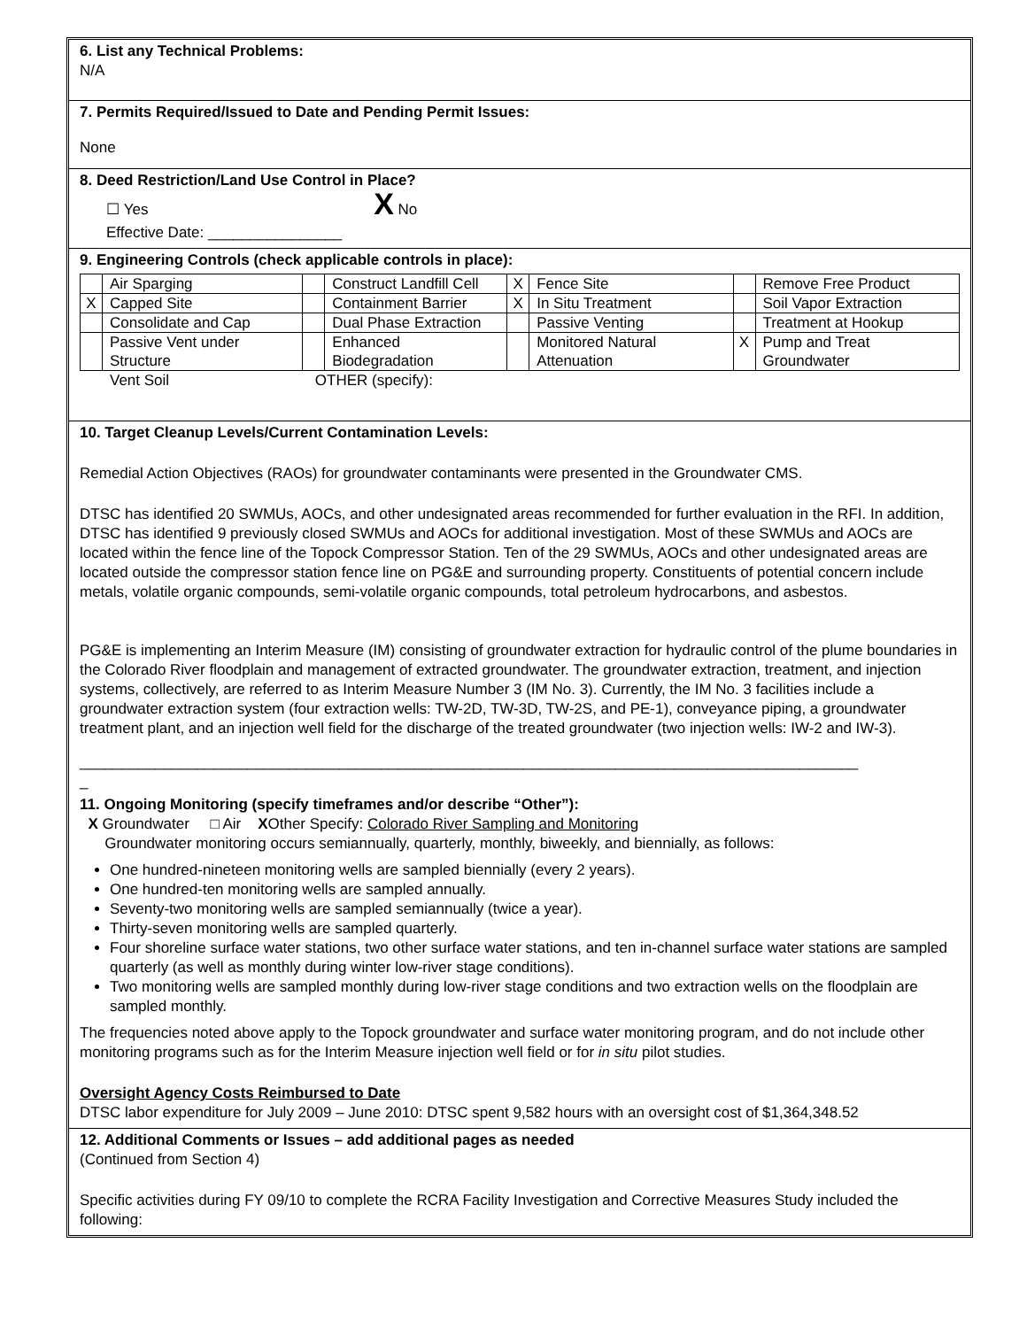6. List any Technical Problems:
N/A
7. Permits Required/Issued to Date and Pending Permit Issues:
None
8. Deed Restriction/Land Use Control in Place?
☐ Yes X No
Effective Date: ________________
9. Engineering Controls (check applicable controls in place):
| | Air Sparging | | Construct Landfill Cell | X | Fence Site | | Remove Free Product |
| X | Capped Site | | Containment Barrier | X | In Situ Treatment | | Soil Vapor Extraction |
| | Consolidate and Cap | | Dual Phase Extraction | | Passive Venting | | Treatment at Hookup |
| | Passive Vent under Structure | | Enhanced Biodegradation | | Monitored Natural Attenuation | X | Pump and Treat Groundwater |
Vent Soil OTHER (specify):
10. Target Cleanup Levels/Current Contamination Levels:
Remedial Action Objectives (RAOs) for groundwater contaminants were presented in the Groundwater CMS.
DTSC has identified 20 SWMUs, AOCs, and other undesignated areas recommended for further evaluation in the RFI. In addition, DTSC has identified 9 previously closed SWMUs and AOCs for additional investigation. Most of these SWMUs and AOCs are located within the fence line of the Topock Compressor Station. Ten of the 29 SWMUs, AOCs and other undesignated areas are located outside the compressor station fence line on PG&E and surrounding property. Constituents of potential concern include metals, volatile organic compounds, semi-volatile organic compounds, total petroleum hydrocarbons, and asbestos.
PG&E is implementing an Interim Measure (IM) consisting of groundwater extraction for hydraulic control of the plume boundaries in the Colorado River floodplain and management of extracted groundwater. The groundwater extraction, treatment, and injection systems, collectively, are referred to as Interim Measure Number 3 (IM No. 3). Currently, the IM No. 3 facilities include a groundwater extraction system (four extraction wells: TW-2D, TW-3D, TW-2S, and PE-1), conveyance piping, a groundwater treatment plant, and an injection well field for the discharge of the treated groundwater (two injection wells: IW-2 and IW-3).
_____________________________________________________________________________________________
_
11. Ongoing Monitoring (specify timeframes and/or describe “Other”):
X Groundwater □ Air XOther Specify: Colorado River Sampling and Monitoring
Groundwater monitoring occurs semiannually, quarterly, monthly, biweekly, and biennially, as follows:
One hundred-nineteen monitoring wells are sampled biennially (every 2 years).
One hundred-ten monitoring wells are sampled annually.
Seventy-two monitoring wells are sampled semiannually (twice a year).
Thirty-seven monitoring wells are sampled quarterly.
Four shoreline surface water stations, two other surface water stations, and ten in-channel surface water stations are sampled quarterly (as well as monthly during winter low-river stage conditions).
Two monitoring wells are sampled monthly during low-river stage conditions and two extraction wells on the floodplain are sampled monthly.
The frequencies noted above apply to the Topock groundwater and surface water monitoring program, and do not include other monitoring programs such as for the Interim Measure injection well field or for in situ pilot studies.
Oversight Agency Costs Reimbursed to Date
DTSC labor expenditure for July 2009 – June 2010: DTSC spent 9,582 hours with an oversight cost of $1,364,348.52
12. Additional Comments or Issues – add additional pages as needed
(Continued from Section 4)
Specific activities during FY 09/10 to complete the RCRA Facility Investigation and Corrective Measures Study included the following: